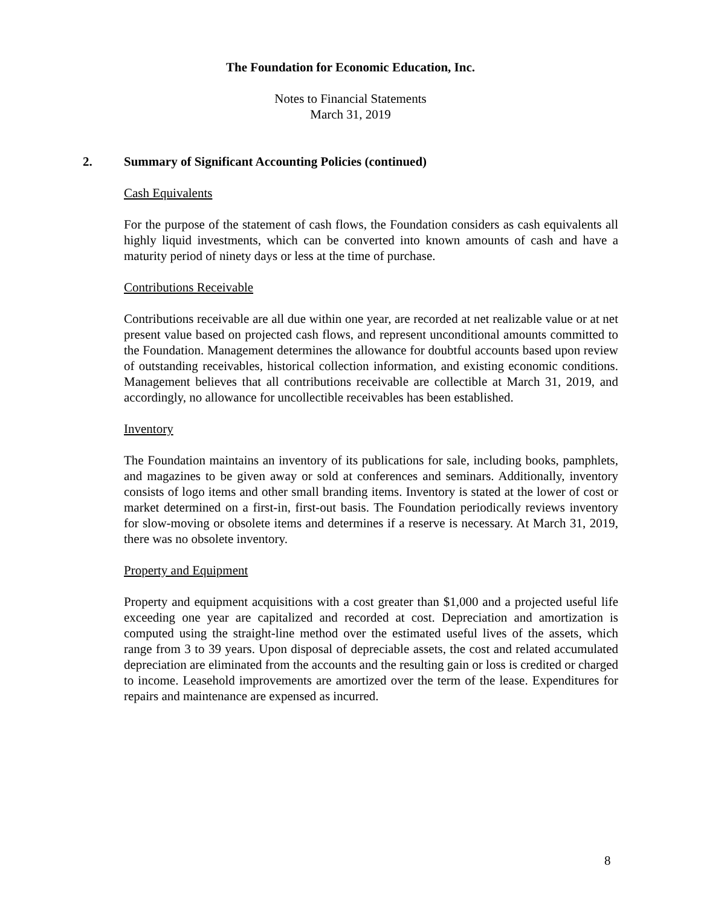The Foundation for Economic Education, Inc.
Notes to Financial Statements
March 31, 2019
2. Summary of Significant Accounting Policies (continued)
Cash Equivalents
For the purpose of the statement of cash flows, the Foundation considers as cash equivalents all highly liquid investments, which can be converted into known amounts of cash and have a maturity period of ninety days or less at the time of purchase.
Contributions Receivable
Contributions receivable are all due within one year, are recorded at net realizable value or at net present value based on projected cash flows, and represent unconditional amounts committed to the Foundation. Management determines the allowance for doubtful accounts based upon review of outstanding receivables, historical collection information, and existing economic conditions. Management believes that all contributions receivable are collectible at March 31, 2019, and accordingly, no allowance for uncollectible receivables has been established.
Inventory
The Foundation maintains an inventory of its publications for sale, including books, pamphlets, and magazines to be given away or sold at conferences and seminars. Additionally, inventory consists of logo items and other small branding items. Inventory is stated at the lower of cost or market determined on a first-in, first-out basis. The Foundation periodically reviews inventory for slow-moving or obsolete items and determines if a reserve is necessary. At March 31, 2019, there was no obsolete inventory.
Property and Equipment
Property and equipment acquisitions with a cost greater than $1,000 and a projected useful life exceeding one year are capitalized and recorded at cost. Depreciation and amortization is computed using the straight-line method over the estimated useful lives of the assets, which range from 3 to 39 years. Upon disposal of depreciable assets, the cost and related accumulated depreciation are eliminated from the accounts and the resulting gain or loss is credited or charged to income. Leasehold improvements are amortized over the term of the lease. Expenditures for repairs and maintenance are expensed as incurred.
8